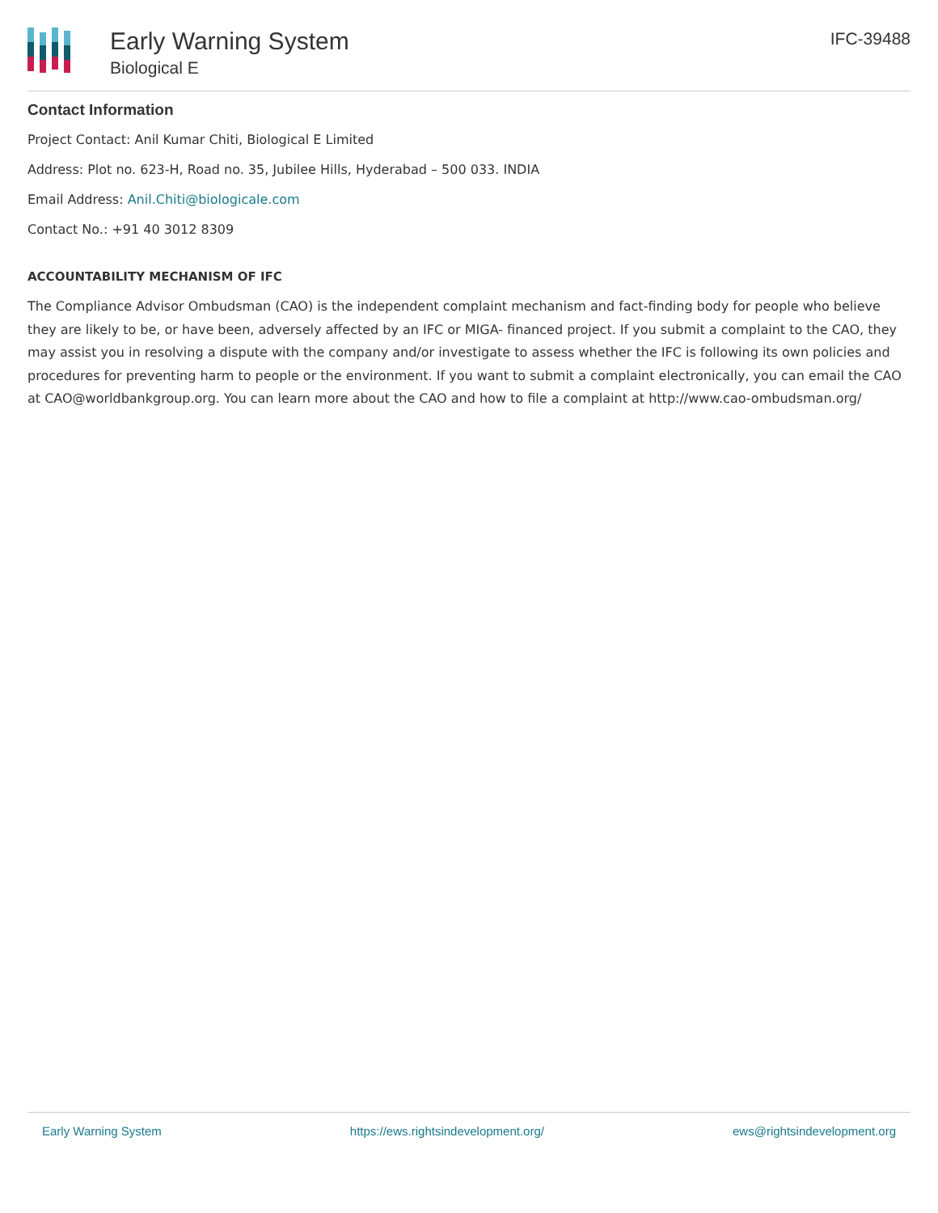Early Warning System
Biological E
IFC-39488
Contact Information
Project Contact: Anil Kumar Chiti, Biological E Limited
Address: Plot no. 623-H, Road no. 35, Jubilee Hills, Hyderabad – 500 033. INDIA
Email Address: Anil.Chiti@biologicale.com
Contact No.: +91 40 3012 8309
ACCOUNTABILITY MECHANISM OF IFC
The Compliance Advisor Ombudsman (CAO) is the independent complaint mechanism and fact-finding body for people who believe they are likely to be, or have been, adversely affected by an IFC or MIGA- financed project. If you submit a complaint to the CAO, they may assist you in resolving a dispute with the company and/or investigate to assess whether the IFC is following its own policies and procedures for preventing harm to people or the environment. If you want to submit a complaint electronically, you can email the CAO at CAO@worldbankgroup.org. You can learn more about the CAO and how to file a complaint at http://www.cao-ombudsman.org/
Early Warning System https://ews.rightsindevelopment.org/ ews@rightsindevelopment.org